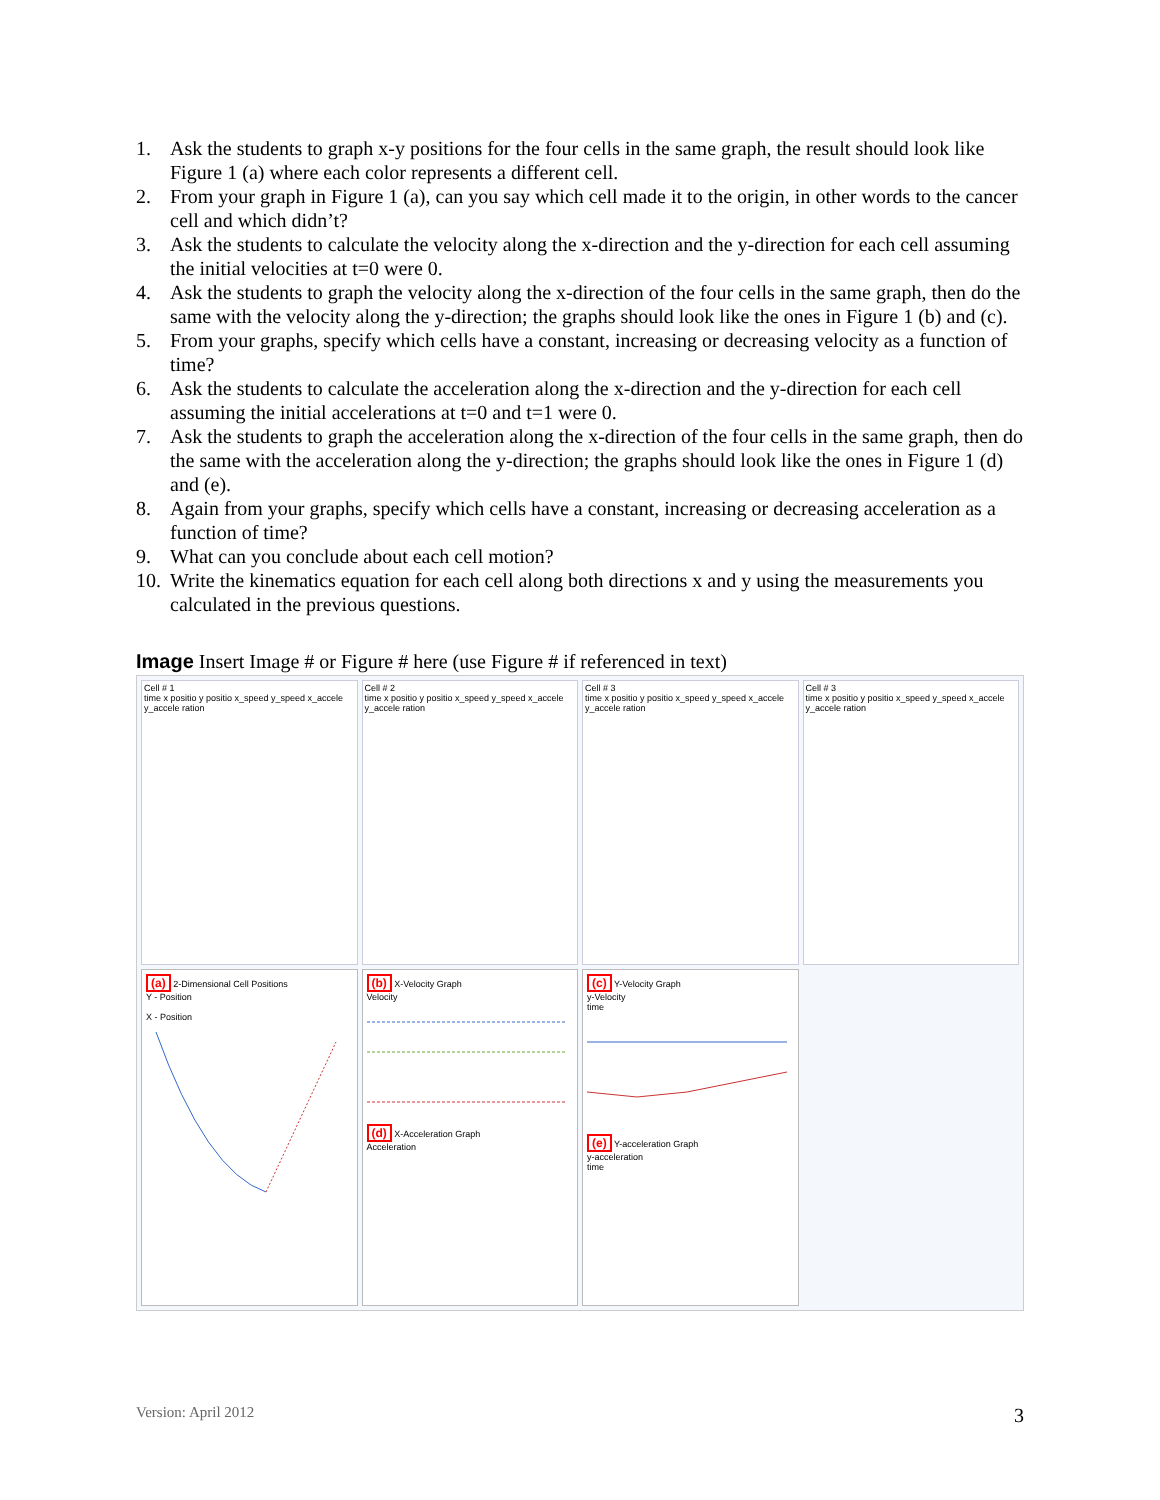1. Ask the students to graph x-y positions for the four cells in the same graph, the result should look like Figure 1 (a) where each color represents a different cell.
2. From your graph in Figure 1 (a), can you say which cell made it to the origin, in other words to the cancer cell and which didn’t?
3. Ask the students to calculate the velocity along the x-direction and the y-direction for each cell assuming the initial velocities at t=0 were 0.
4. Ask the students to graph the velocity along the x-direction of the four cells in the same graph, then do the same with the velocity along the y-direction; the graphs should look like the ones in Figure 1 (b) and (c).
5. From your graphs, specify which cells have a constant, increasing or decreasing velocity as a function of time?
6. Ask the students to calculate the acceleration along the x-direction and the y-direction for each cell assuming the initial accelerations at t=0 and t=1 were 0.
7. Ask the students to graph the acceleration along the x-direction of the four cells in the same graph, then do the same with the acceleration along the y-direction; the graphs should look like the ones in Figure 1 (d) and (e).
8. Again from your graphs, specify which cells have a constant, increasing or decreasing acceleration as a function of time?
9. What can you conclude about each cell motion?
10. Write the kinematics equation for each cell along both directions x and y using the measurements you calculated in the previous questions.
Image Insert Image # or Figure # here (use Figure # if referenced in text)
Cell # 1
time x positio y positio x_speed y_speed x_accele y_accele ration
Cell # 2
time x positio y positio x_speed y_speed x_accele y_accele ration
Cell # 3
time x positio y positio x_speed y_speed x_accele y_accele ration
Cell # 3
time x positio y positio x_speed y_speed x_accele y_accele ration
(a) 2-Dimensional Cell Positions
Y - Position
X - Position
(b) X-Velocity Graph
Velocity
(d) X-Acceleration Graph
Acceleration
(c) Y-Velocity Graph
y-Velocity
time
(e) Y-acceleration Graph
y-acceleration
time
Version: April 2012 3